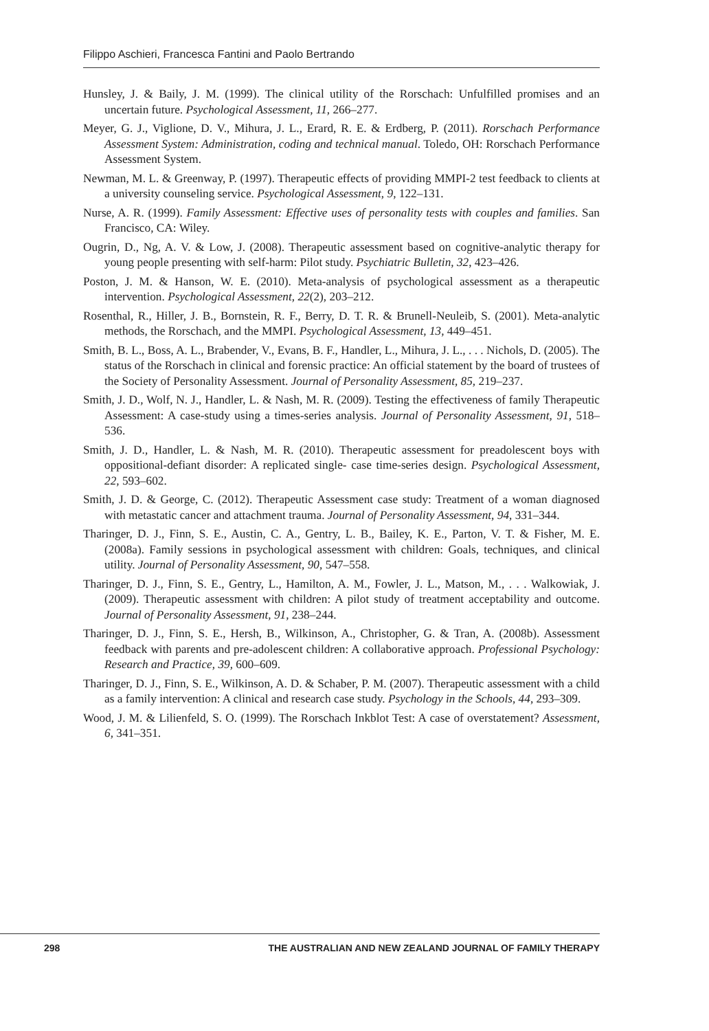Filippo Aschieri, Francesca Fantini and Paolo Bertrando
Hunsley, J. & Baily, J. M. (1999). The clinical utility of the Rorschach: Unfulfilled promises and an uncertain future. Psychological Assessment, 11, 266–277.
Meyer, G. J., Viglione, D. V., Mihura, J. L., Erard, R. E. & Erdberg, P. (2011). Rorschach Performance Assessment System: Administration, coding and technical manual. Toledo, OH: Rorschach Performance Assessment System.
Newman, M. L. & Greenway, P. (1997). Therapeutic effects of providing MMPI-2 test feedback to clients at a university counseling service. Psychological Assessment, 9, 122–131.
Nurse, A. R. (1999). Family Assessment: Effective uses of personality tests with couples and families. San Francisco, CA: Wiley.
Ougrin, D., Ng, A. V. & Low, J. (2008). Therapeutic assessment based on cognitive-analytic therapy for young people presenting with self-harm: Pilot study. Psychiatric Bulletin, 32, 423–426.
Poston, J. M. & Hanson, W. E. (2010). Meta-analysis of psychological assessment as a therapeutic intervention. Psychological Assessment, 22(2), 203–212.
Rosenthal, R., Hiller, J. B., Bornstein, R. F., Berry, D. T. R. & Brunell-Neuleib, S. (2001). Meta-analytic methods, the Rorschach, and the MMPI. Psychological Assessment, 13, 449–451.
Smith, B. L., Boss, A. L., Brabender, V., Evans, B. F., Handler, L., Mihura, J. L., . . . Nichols, D. (2005). The status of the Rorschach in clinical and forensic practice: An official statement by the board of trustees of the Society of Personality Assessment. Journal of Personality Assessment, 85, 219–237.
Smith, J. D., Wolf, N. J., Handler, L. & Nash, M. R. (2009). Testing the effectiveness of family Therapeutic Assessment: A case-study using a times-series analysis. Journal of Personality Assessment, 91, 518–536.
Smith, J. D., Handler, L. & Nash, M. R. (2010). Therapeutic assessment for preadolescent boys with oppositional-defiant disorder: A replicated single- case time-series design. Psychological Assessment, 22, 593–602.
Smith, J. D. & George, C. (2012). Therapeutic Assessment case study: Treatment of a woman diagnosed with metastatic cancer and attachment trauma. Journal of Personality Assessment, 94, 331–344.
Tharinger, D. J., Finn, S. E., Austin, C. A., Gentry, L. B., Bailey, K. E., Parton, V. T. & Fisher, M. E. (2008a). Family sessions in psychological assessment with children: Goals, techniques, and clinical utility. Journal of Personality Assessment, 90, 547–558.
Tharinger, D. J., Finn, S. E., Gentry, L., Hamilton, A. M., Fowler, J. L., Matson, M., . . . Walkowiak, J. (2009). Therapeutic assessment with children: A pilot study of treatment acceptability and outcome. Journal of Personality Assessment, 91, 238–244.
Tharinger, D. J., Finn, S. E., Hersh, B., Wilkinson, A., Christopher, G. & Tran, A. (2008b). Assessment feedback with parents and pre-adolescent children: A collaborative approach. Professional Psychology: Research and Practice, 39, 600–609.
Tharinger, D. J., Finn, S. E., Wilkinson, A. D. & Schaber, P. M. (2007). Therapeutic assessment with a child as a family intervention: A clinical and research case study. Psychology in the Schools, 44, 293–309.
Wood, J. M. & Lilienfeld, S. O. (1999). The Rorschach Inkblot Test: A case of overstatement? Assessment, 6, 341–351.
298 THE AUSTRALIAN AND NEW ZEALAND JOURNAL OF FAMILY THERAPY